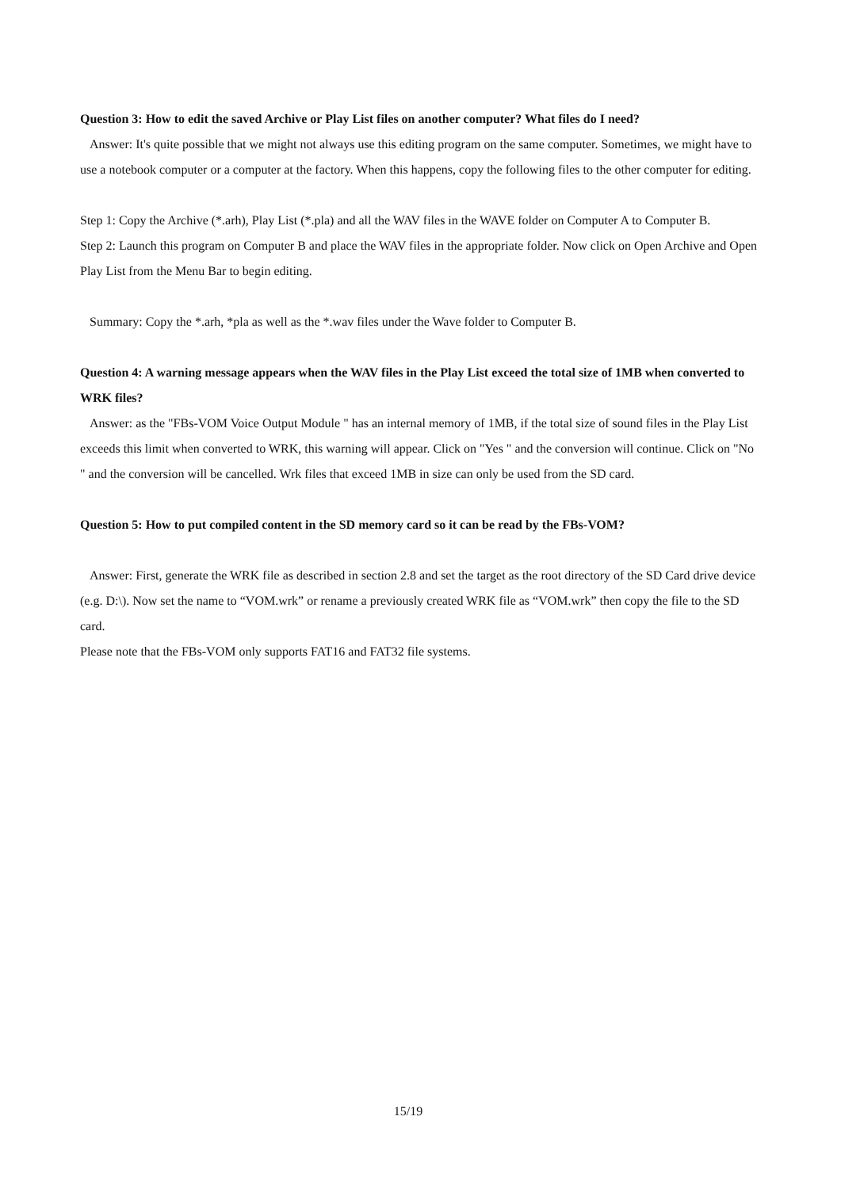Question 3: How to edit the saved Archive or Play List files on another computer? What files do I need?
Answer: It's quite possible that we might not always use this editing program on the same computer. Sometimes, we might have to use a notebook computer or a computer at the factory. When this happens, copy the following files to the other computer for editing.
Step 1: Copy the Archive (*.arh), Play List (*.pla) and all the WAV files in the WAVE folder on Computer A to Computer B.
Step 2: Launch this program on Computer B and place the WAV files in the appropriate folder. Now click on Open Archive and Open Play List from the Menu Bar to begin editing.
Summary: Copy the *.arh, *pla as well as the *.wav files under the Wave folder to Computer B.
Question 4: A warning message appears when the WAV files in the Play List exceed the total size of 1MB when converted to WRK files?
Answer: as the "FBs-VOM Voice Output Module " has an internal memory of 1MB, if the total size of sound files in the Play List exceeds this limit when converted to WRK, this warning will appear. Click on "Yes " and the conversion will continue. Click on "No " and the conversion will be cancelled. Wrk files that exceed 1MB in size can only be used from the SD card.
Question 5: How to put compiled content in the SD memory card so it can be read by the FBs-VOM?
Answer: First, generate the WRK file as described in section 2.8 and set the target as the root directory of the SD Card drive device (e.g. D:\). Now set the name to “VOM.wrk” or rename a previously created WRK file as “VOM.wrk” then copy the file to the SD card.
Please note that the FBs-VOM only supports FAT16 and FAT32 file systems.
15/19